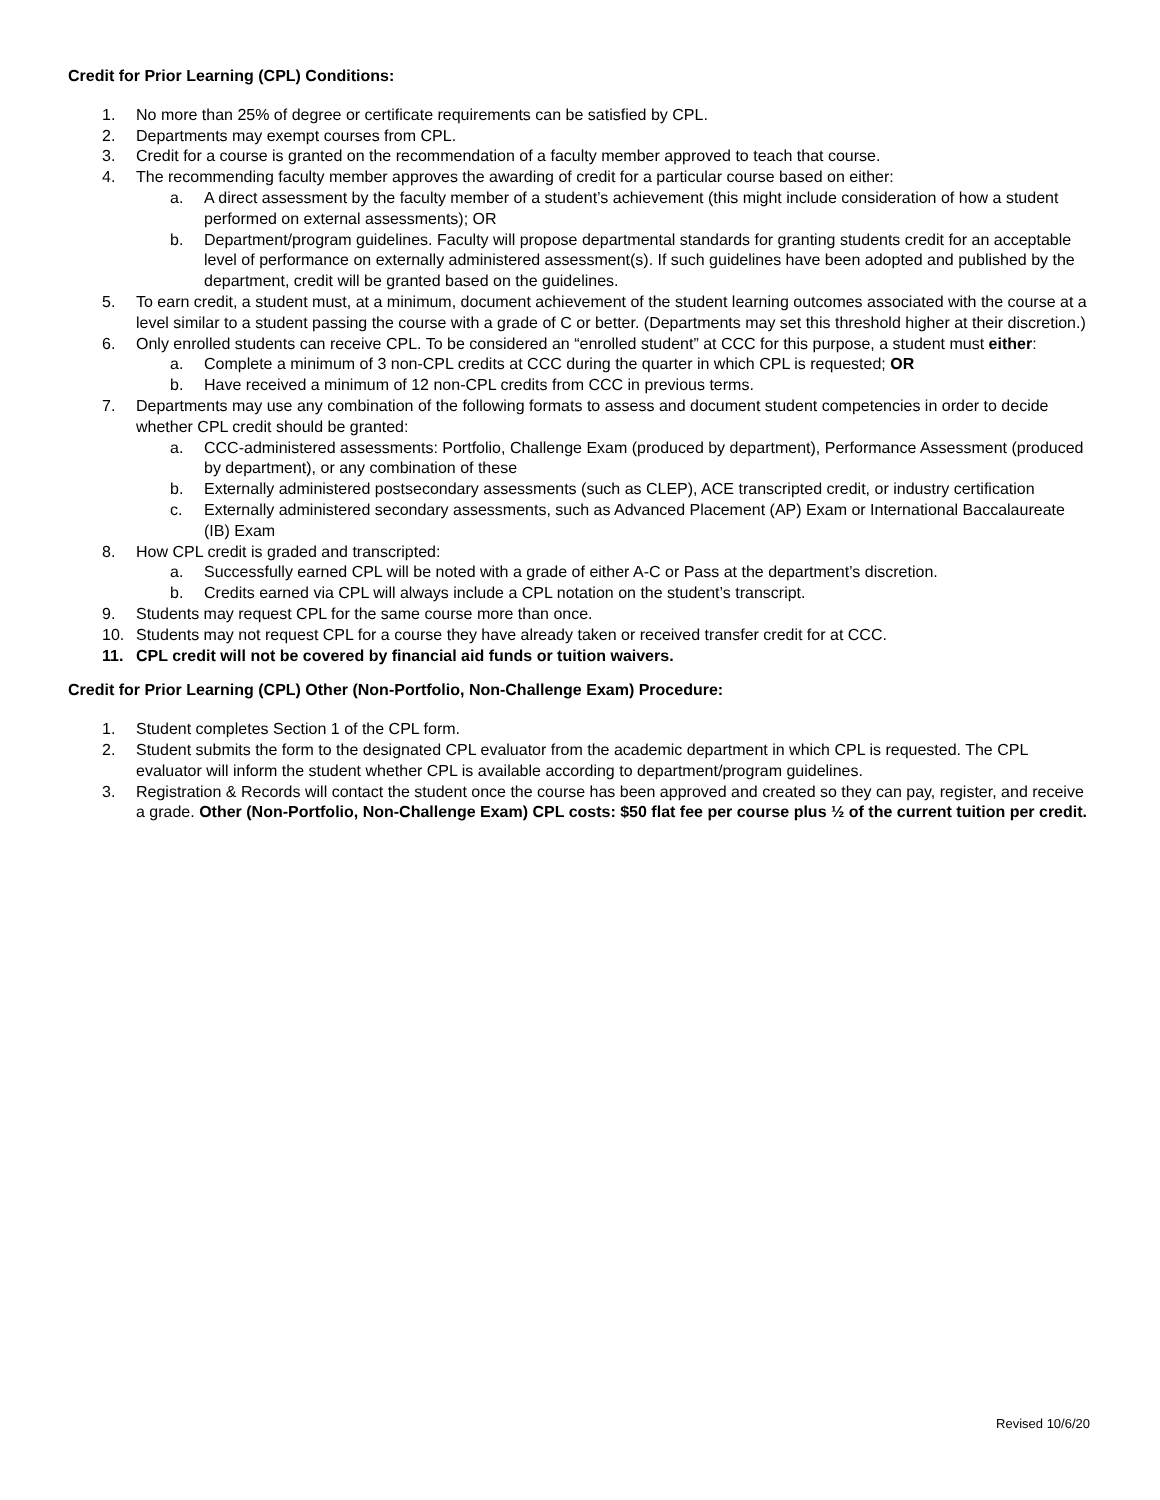Credit for Prior Learning (CPL) Conditions:
1. No more than 25% of degree or certificate requirements can be satisfied by CPL.
2. Departments may exempt courses from CPL.
3. Credit for a course is granted on the recommendation of a faculty member approved to teach that course.
4. The recommending faculty member approves the awarding of credit for a particular course based on either:
a. A direct assessment by the faculty member of a student’s achievement (this might include consideration of how a student performed on external assessments); OR
b. Department/program guidelines. Faculty will propose departmental standards for granting students credit for an acceptable level of performance on externally administered assessment(s). If such guidelines have been adopted and published by the department, credit will be granted based on the guidelines.
5. To earn credit, a student must, at a minimum, document achievement of the student learning outcomes associated with the course at a level similar to a student passing the course with a grade of C or better. (Departments may set this threshold higher at their discretion.)
6. Only enrolled students can receive CPL. To be considered an “enrolled student” at CCC for this purpose, a student must either:
a. Complete a minimum of 3 non-CPL credits at CCC during the quarter in which CPL is requested; OR
b. Have received a minimum of 12 non-CPL credits from CCC in previous terms.
7. Departments may use any combination of the following formats to assess and document student competencies in order to decide whether CPL credit should be granted:
a. CCC-administered assessments: Portfolio, Challenge Exam (produced by department), Performance Assessment (produced by department), or any combination of these
b. Externally administered postsecondary assessments (such as CLEP), ACE transcripted credit, or industry certification
c. Externally administered secondary assessments, such as Advanced Placement (AP) Exam or International Baccalaureate (IB) Exam
8. How CPL credit is graded and transcripted:
a. Successfully earned CPL will be noted with a grade of either A-C or Pass at the department’s discretion.
b. Credits earned via CPL will always include a CPL notation on the student’s transcript.
9. Students may request CPL for the same course more than once.
10. Students may not request CPL for a course they have already taken or received transfer credit for at CCC.
11. CPL credit will not be covered by financial aid funds or tuition waivers.
Credit for Prior Learning (CPL) Other (Non-Portfolio, Non-Challenge Exam) Procedure:
1. Student completes Section 1 of the CPL form.
2. Student submits the form to the designated CPL evaluator from the academic department in which CPL is requested. The CPL evaluator will inform the student whether CPL is available according to department/program guidelines.
3. Registration & Records will contact the student once the course has been approved and created so they can pay, register, and receive a grade. Other (Non-Portfolio, Non-Challenge Exam) CPL costs: $50 flat fee per course plus ½ of the current tuition per credit.
Revised 10/6/20